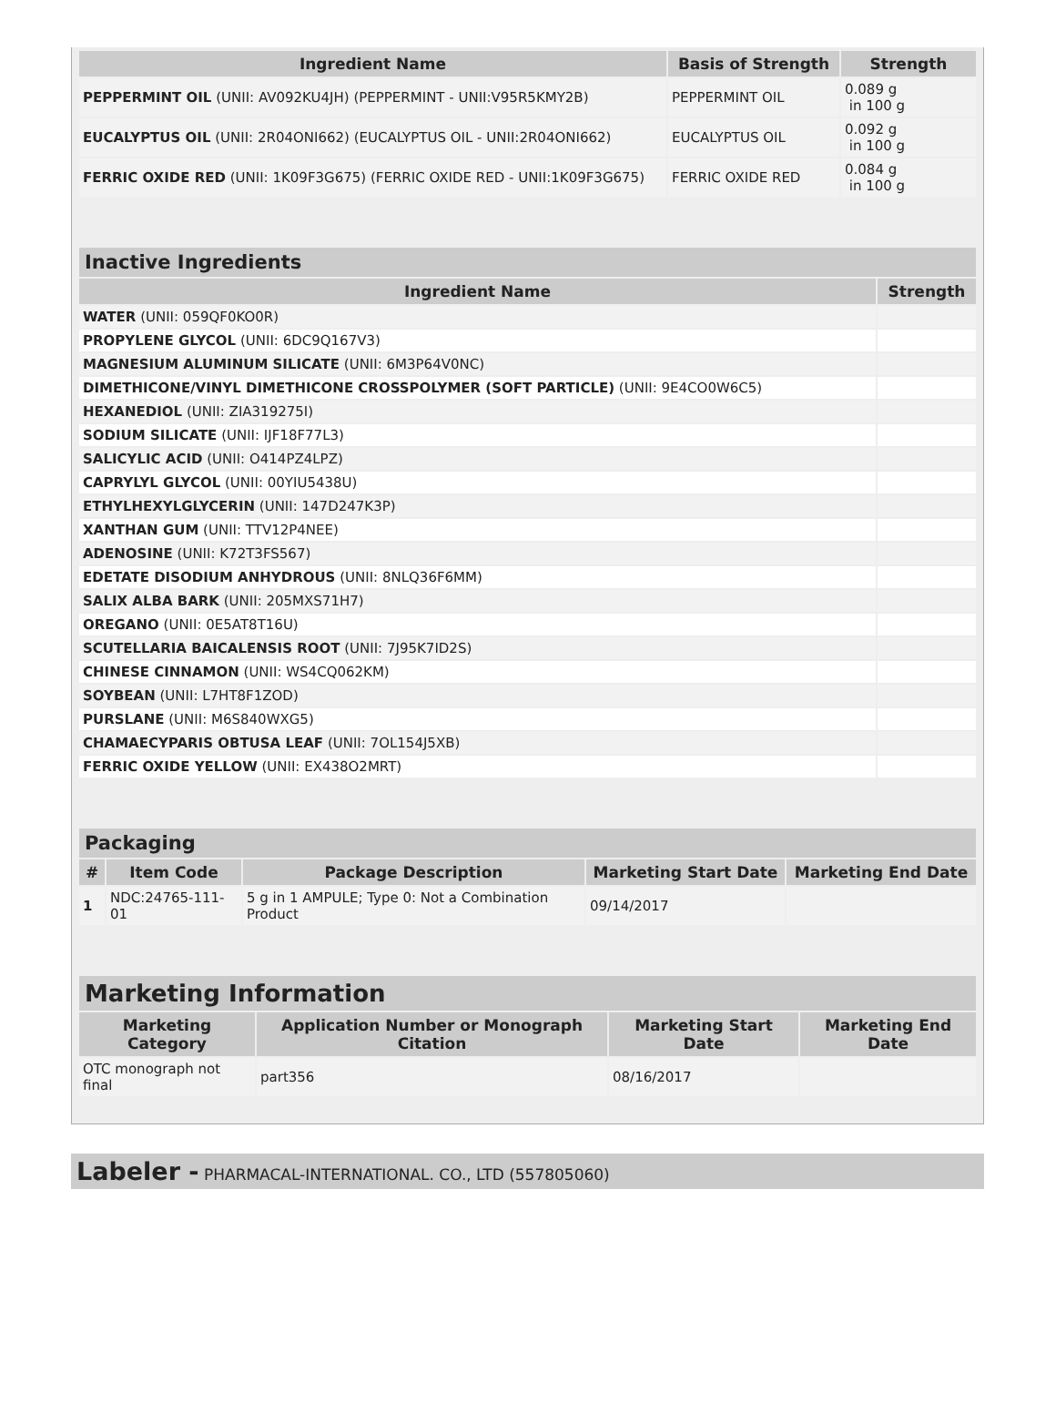| Ingredient Name | Basis of Strength | Strength |
| --- | --- | --- |
| PEPPERMINT OIL (UNII: AV092KU4JH) (PEPPERMINT - UNII:V95R5KMY2B) | PEPPERMINT OIL | 0.089 g in 100 g |
| EUCALYPTUS OIL (UNII: 2R04ONI662) (EUCALYPTUS OIL - UNII:2R04ONI662) | EUCALYPTUS OIL | 0.092 g in 100 g |
| FERRIC OXIDE RED (UNII: 1K09F3G675) (FERRIC OXIDE RED - UNII:1K09F3G675) | FERRIC OXIDE RED | 0.084 g in 100 g |
| Inactive Ingredients | |
| --- | --- |
| Ingredient Name | Strength |
| WATER (UNII: 059QF0KO0R) | |
| PROPYLENE GLYCOL (UNII: 6DC9Q167V3) | |
| MAGNESIUM ALUMINUM SILICATE (UNII: 6M3P64V0NC) | |
| DIMETHICONE/VINYL DIMETHICONE CROSSPOLYMER (SOFT PARTICLE) (UNII: 9E4CO0W6C5) | |
| HEXANEDIOL (UNII: ZIA319275I) | |
| SODIUM SILICATE (UNII: IJF18F77L3) | |
| SALICYLIC ACID (UNII: O414PZ4LPZ) | |
| CAPRYLYL GLYCOL (UNII: 00YIU5438U) | |
| ETHYLHEXYLGLYCERIN (UNII: 147D247K3P) | |
| XANTHAN GUM (UNII: TTV12P4NEE) | |
| ADENOSINE (UNII: K72T3FS567) | |
| EDETATE DISODIUM ANHYDROUS (UNII: 8NLQ36F6MM) | |
| SALIX ALBA BARK (UNII: 205MXS71H7) | |
| OREGANO (UNII: 0E5AT8T16U) | |
| SCUTELLARIA BAICALENSIS ROOT (UNII: 7J95K7ID2S) | |
| CHINESE CINNAMON (UNII: WS4CQ062KM) | |
| SOYBEAN (UNII: L7HT8F1ZOD) | |
| PURSLANE (UNII: M6S840WXG5) | |
| CHAMAECYPARIS OBTUSA LEAF (UNII: 7OL154J5XB) | |
| FERRIC OXIDE YELLOW (UNII: EX438O2MRT) | |
| Packaging | | | | |
| --- | --- | --- | --- | --- |
| # | Item Code | Package Description | Marketing Start Date | Marketing End Date |
| 1 | NDC:24765-111-01 | 5 g in 1 AMPULE; Type 0: Not a Combination Product | 09/14/2017 | |
| Marketing Information | | | |
| --- | --- | --- | --- |
| Marketing Category | Application Number or Monograph Citation | Marketing Start Date | Marketing End Date |
| OTC monograph not final | part356 | 08/16/2017 | |
Labeler - PHARMACAL-INTERNATIONAL. CO., LTD (557805060)